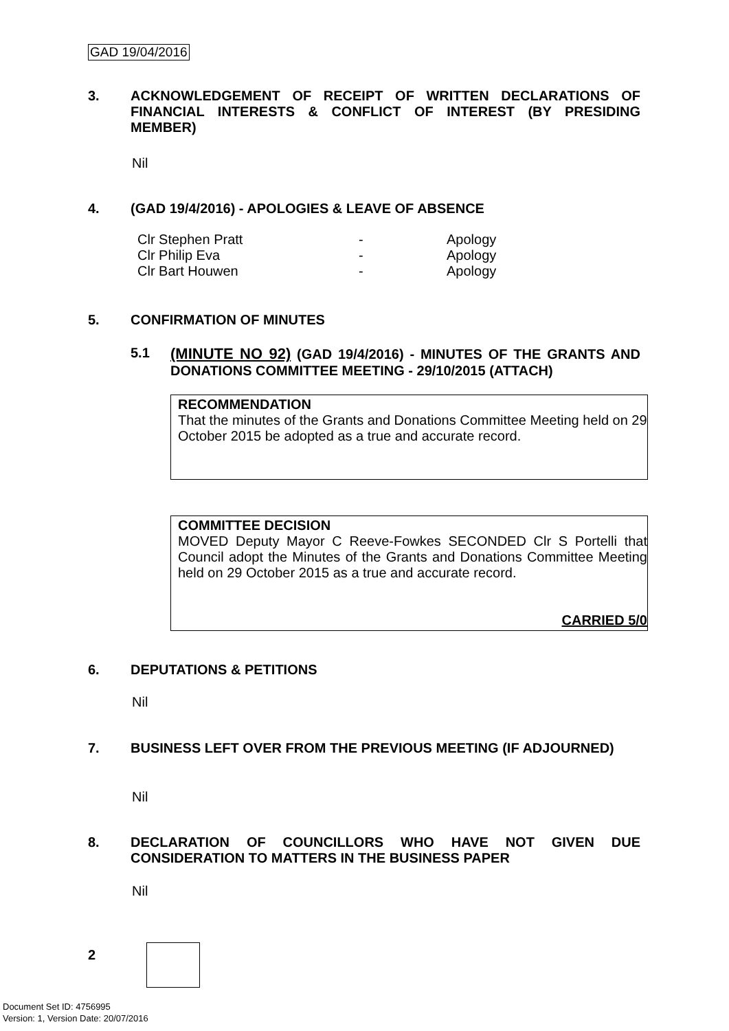GAD 19/04/2016
3. ACKNOWLEDGEMENT OF RECEIPT OF WRITTEN DECLARATIONS OF FINANCIAL INTERESTS & CONFLICT OF INTEREST (BY PRESIDING MEMBER)
Nil
4. (GAD 19/4/2016) - APOLOGIES & LEAVE OF ABSENCE
| Clr Stephen Pratt | - | Apology |
| Clr Philip Eva | - | Apology |
| Clr Bart Houwen | - | Apology |
5. CONFIRMATION OF MINUTES
5.1 (MINUTE NO 92) (GAD 19/4/2016) - MINUTES OF THE GRANTS AND DONATIONS COMMITTEE MEETING - 29/10/2015 (ATTACH)
RECOMMENDATION
That the minutes of the Grants and Donations Committee Meeting held on 29 October 2015 be adopted as a true and accurate record.
COMMITTEE DECISION
MOVED Deputy Mayor C Reeve-Fowkes SECONDED Clr S Portelli that Council adopt the Minutes of the Grants and Donations Committee Meeting held on 29 October 2015 as a true and accurate record.
CARRIED 5/0
6. DEPUTATIONS & PETITIONS
Nil
7. BUSINESS LEFT OVER FROM THE PREVIOUS MEETING (IF ADJOURNED)
Nil
8. DECLARATION OF COUNCILLORS WHO HAVE NOT GIVEN DUE CONSIDERATION TO MATTERS IN THE BUSINESS PAPER
Nil
2
Document Set ID: 4756995
Version: 1, Version Date: 20/07/2016